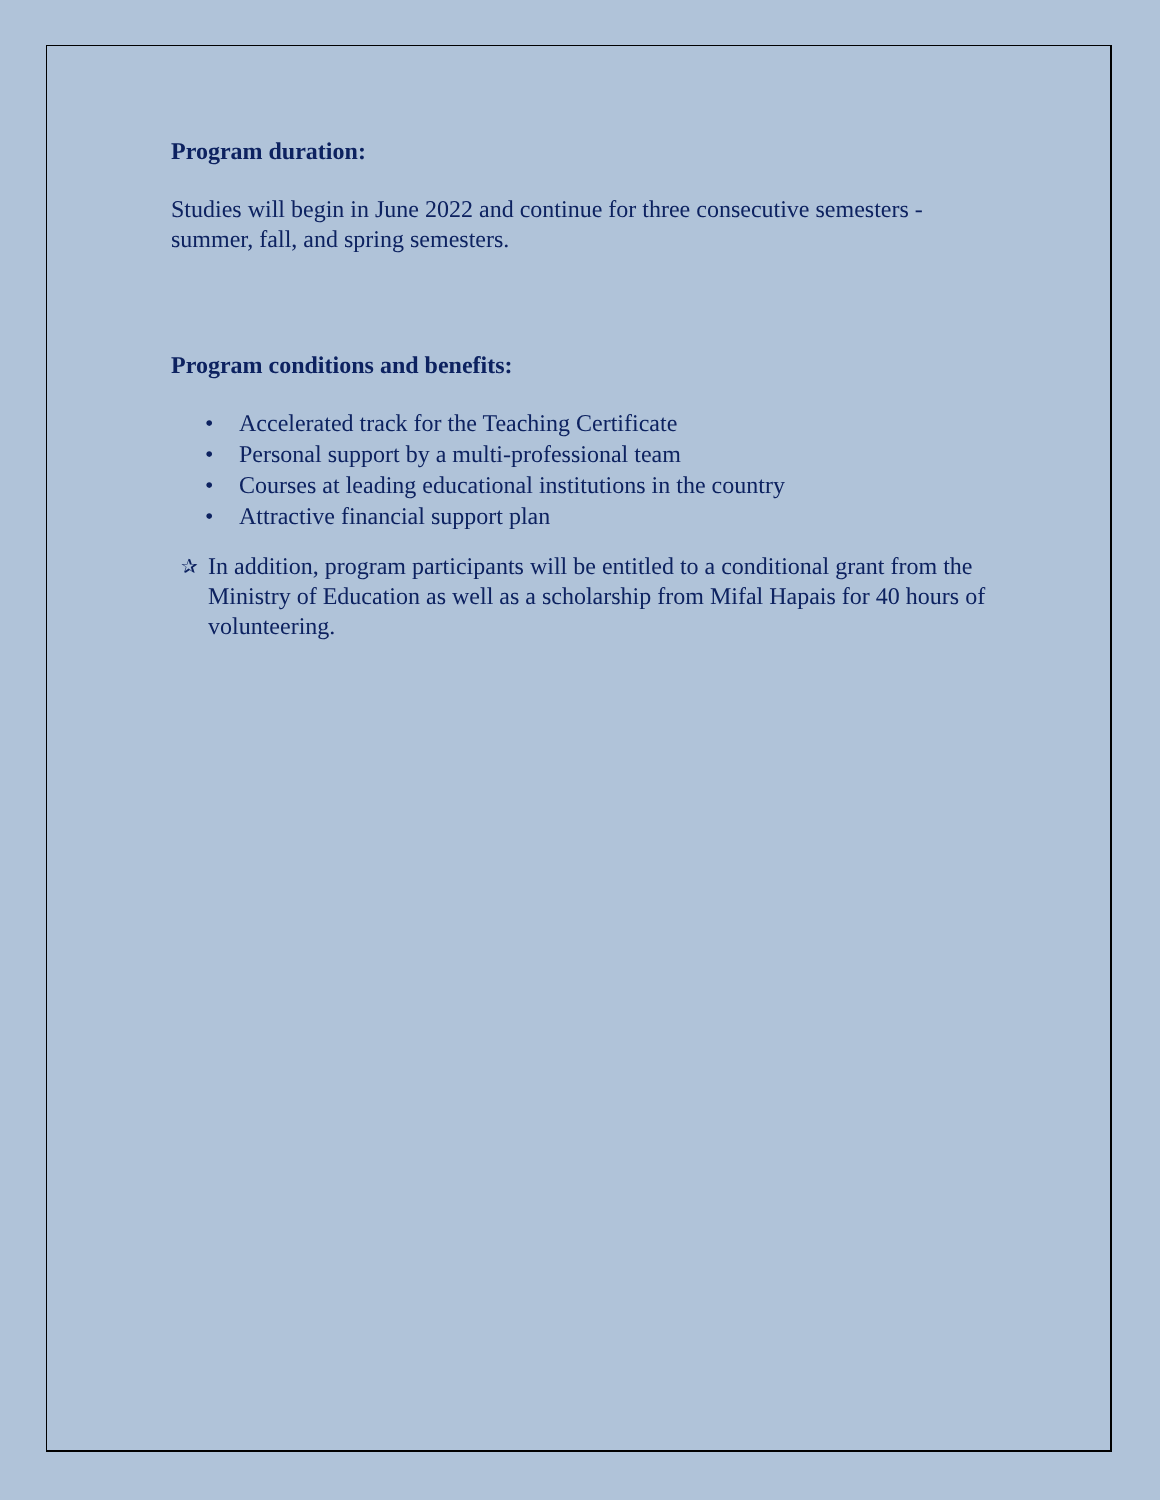Program duration:
Studies will begin in June 2022 and continue for three consecutive semesters - summer, fall, and spring semesters.
Program conditions and benefits:
• Accelerated track for the Teaching Certificate
• Personal support by a multi-professional team
• Courses at leading educational institutions in the country
• Attractive financial support plan
✰
In addition, program participants will be entitled to a conditional grant from the Ministry of Education as well as a scholarship from Mifal Hapais for 40 hours of volunteering.